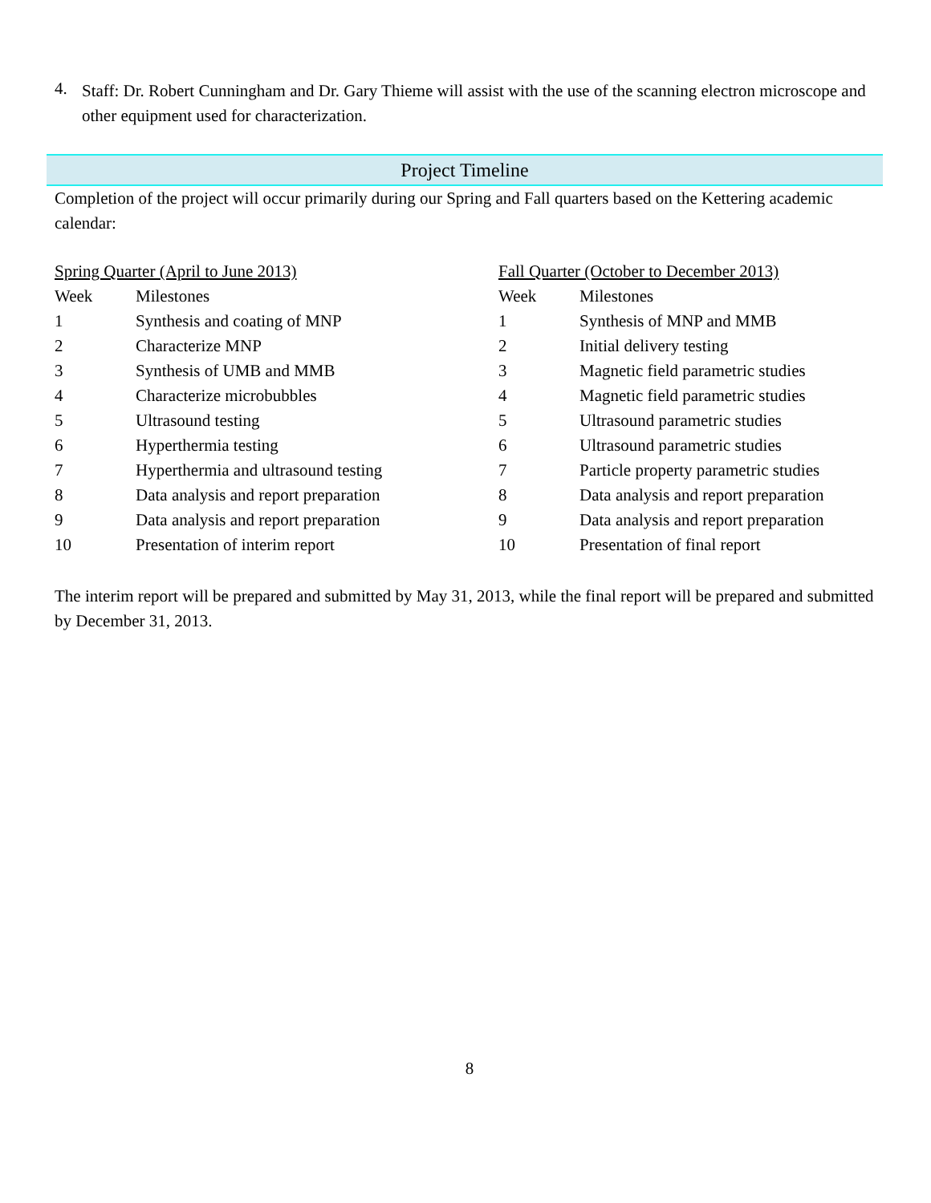4.
Staff: Dr. Robert Cunningham and Dr. Gary Thieme will assist with the use of the scanning electron microscope and other equipment used for characterization.
Project Timeline
Completion of the project will occur primarily during our Spring and Fall quarters based on the Kettering academic calendar:
| Spring Quarter (April to June 2013) | |
| Week | Milestones |
| 1 | Synthesis and coating of MNP |
| 2 | Characterize MNP |
| 3 | Synthesis of UMB and MMB |
| 4 | Characterize microbubbles |
| 5 | Ultrasound testing |
| 6 | Hyperthermia testing |
| 7 | Hyperthermia and ultrasound testing |
| 8 | Data analysis and report preparation |
| 9 | Data analysis and report preparation |
| 10 | Presentation of interim report |
| Fall Quarter (October to December 2013) | |
| Week | Milestones |
| 1 | Synthesis of MNP and MMB |
| 2 | Initial delivery testing |
| 3 | Magnetic field parametric studies |
| 4 | Magnetic field parametric studies |
| 5 | Ultrasound parametric studies |
| 6 | Ultrasound parametric studies |
| 7 | Particle property parametric studies |
| 8 | Data analysis and report preparation |
| 9 | Data analysis and report preparation |
| 10 | Presentation of final report |
The interim report will be prepared and submitted by May 31, 2013, while the final report will be prepared and submitted by December 31, 2013.
8